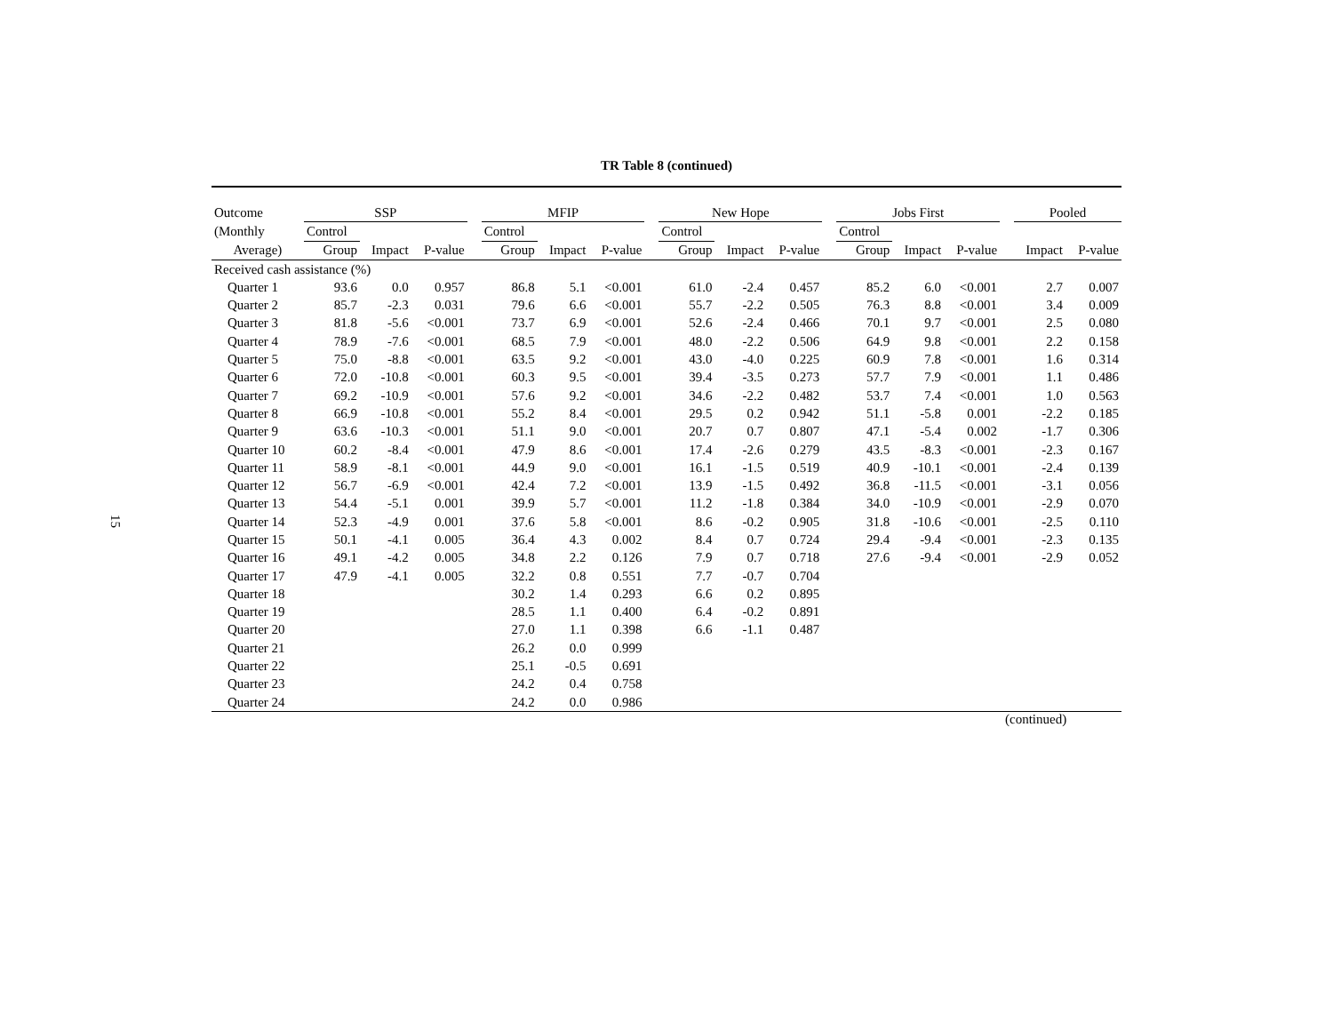15
TR Table 8 (continued)
| Outcome | SSP | | | | MFIP | | | | New Hope | | | | Jobs First | | | | Pooled | |
| --- | --- | --- | --- | --- | --- | --- | --- | --- | --- | --- | --- | --- | --- | --- | --- | --- | --- | --- |
| (Monthly | Control | | | | Control | | | | Control | | | | Control | | | | | |
| Average) | Group | Impact | P-value | | Group | Impact | P-value | | Group | Impact | P-value | | Group | Impact | P-value | | Impact | P-value |
| Received cash assistance (%) | | | | | | | | | | | | | | | | | | |
| Quarter 1 | 93.6 | 0.0 | 0.957 | | 86.8 | 5.1 | <0.001 | | 61.0 | -2.4 | 0.457 | | 85.2 | 6.0 | <0.001 | | 2.7 | 0.007 |
| Quarter 2 | 85.7 | -2.3 | 0.031 | | 79.6 | 6.6 | <0.001 | | 55.7 | -2.2 | 0.505 | | 76.3 | 8.8 | <0.001 | | 3.4 | 0.009 |
| Quarter 3 | 81.8 | -5.6 | <0.001 | | 73.7 | 6.9 | <0.001 | | 52.6 | -2.4 | 0.466 | | 70.1 | 9.7 | <0.001 | | 2.5 | 0.080 |
| Quarter 4 | 78.9 | -7.6 | <0.001 | | 68.5 | 7.9 | <0.001 | | 48.0 | -2.2 | 0.506 | | 64.9 | 9.8 | <0.001 | | 2.2 | 0.158 |
| Quarter 5 | 75.0 | -8.8 | <0.001 | | 63.5 | 9.2 | <0.001 | | 43.0 | -4.0 | 0.225 | | 60.9 | 7.8 | <0.001 | | 1.6 | 0.314 |
| Quarter 6 | 72.0 | -10.8 | <0.001 | | 60.3 | 9.5 | <0.001 | | 39.4 | -3.5 | 0.273 | | 57.7 | 7.9 | <0.001 | | 1.1 | 0.486 |
| Quarter 7 | 69.2 | -10.9 | <0.001 | | 57.6 | 9.2 | <0.001 | | 34.6 | -2.2 | 0.482 | | 53.7 | 7.4 | <0.001 | | 1.0 | 0.563 |
| Quarter 8 | 66.9 | -10.8 | <0.001 | | 55.2 | 8.4 | <0.001 | | 29.5 | 0.2 | 0.942 | | 51.1 | -5.8 | 0.001 | | -2.2 | 0.185 |
| Quarter 9 | 63.6 | -10.3 | <0.001 | | 51.1 | 9.0 | <0.001 | | 20.7 | 0.7 | 0.807 | | 47.1 | -5.4 | 0.002 | | -1.7 | 0.306 |
| Quarter 10 | 60.2 | -8.4 | <0.001 | | 47.9 | 8.6 | <0.001 | | 17.4 | -2.6 | 0.279 | | 43.5 | -8.3 | <0.001 | | -2.3 | 0.167 |
| Quarter 11 | 58.9 | -8.1 | <0.001 | | 44.9 | 9.0 | <0.001 | | 16.1 | -1.5 | 0.519 | | 40.9 | -10.1 | <0.001 | | -2.4 | 0.139 |
| Quarter 12 | 56.7 | -6.9 | <0.001 | | 42.4 | 7.2 | <0.001 | | 13.9 | -1.5 | 0.492 | | 36.8 | -11.5 | <0.001 | | -3.1 | 0.056 |
| Quarter 13 | 54.4 | -5.1 | 0.001 | | 39.9 | 5.7 | <0.001 | | 11.2 | -1.8 | 0.384 | | 34.0 | -10.9 | <0.001 | | -2.9 | 0.070 |
| Quarter 14 | 52.3 | -4.9 | 0.001 | | 37.6 | 5.8 | <0.001 | | 8.6 | -0.2 | 0.905 | | 31.8 | -10.6 | <0.001 | | -2.5 | 0.110 |
| Quarter 15 | 50.1 | -4.1 | 0.005 | | 36.4 | 4.3 | 0.002 | | 8.4 | 0.7 | 0.724 | | 29.4 | -9.4 | <0.001 | | -2.3 | 0.135 |
| Quarter 16 | 49.1 | -4.2 | 0.005 | | 34.8 | 2.2 | 0.126 | | 7.9 | 0.7 | 0.718 | | 27.6 | -9.4 | <0.001 | | -2.9 | 0.052 |
| Quarter 17 | 47.9 | -4.1 | 0.005 | | 32.2 | 0.8 | 0.551 | | 7.7 | -0.7 | 0.704 | | | | | | | |
| Quarter 18 | | | | | 30.2 | 1.4 | 0.293 | | 6.6 | 0.2 | 0.895 | | | | | | | |
| Quarter 19 | | | | | 28.5 | 1.1 | 0.400 | | 6.4 | -0.2 | 0.891 | | | | | | | |
| Quarter 20 | | | | | 27.0 | 1.1 | 0.398 | | 6.6 | -1.1 | 0.487 | | | | | | | |
| Quarter 21 | | | | | 26.2 | 0.0 | 0.999 | | | | | | | | | | | |
| Quarter 22 | | | | | 25.1 | -0.5 | 0.691 | | | | | | | | | | | |
| Quarter 23 | | | | | 24.2 | 0.4 | 0.758 | | | | | | | | | | | |
| Quarter 24 | | | | | 24.2 | 0.0 | 0.986 | | | | | | | | | | | |
(continued)